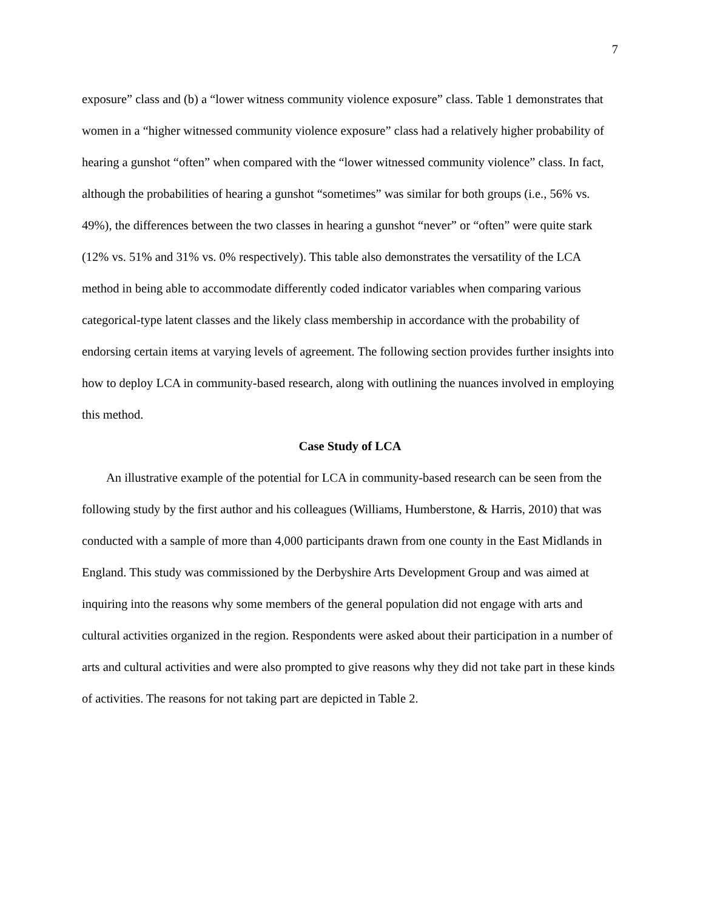7
exposure” class and (b) a “lower witness community violence exposure” class. Table 1 demonstrates that women in a “higher witnessed community violence exposure” class had a relatively higher probability of hearing a gunshot “often” when compared with the “lower witnessed community violence” class. In fact, although the probabilities of hearing a gunshot “sometimes” was similar for both groups (i.e., 56% vs. 49%), the differences between the two classes in hearing a gunshot “never” or “often” were quite stark (12% vs. 51% and 31% vs. 0% respectively). This table also demonstrates the versatility of the LCA method in being able to accommodate differently coded indicator variables when comparing various categorical-type latent classes and the likely class membership in accordance with the probability of endorsing certain items at varying levels of agreement. The following section provides further insights into how to deploy LCA in community-based research, along with outlining the nuances involved in employing this method.
Case Study of LCA
An illustrative example of the potential for LCA in community-based research can be seen from the following study by the first author and his colleagues (Williams, Humberstone, & Harris, 2010) that was conducted with a sample of more than 4,000 participants drawn from one county in the East Midlands in England. This study was commissioned by the Derbyshire Arts Development Group and was aimed at inquiring into the reasons why some members of the general population did not engage with arts and cultural activities organized in the region. Respondents were asked about their participation in a number of arts and cultural activities and were also prompted to give reasons why they did not take part in these kinds of activities. The reasons for not taking part are depicted in Table 2.